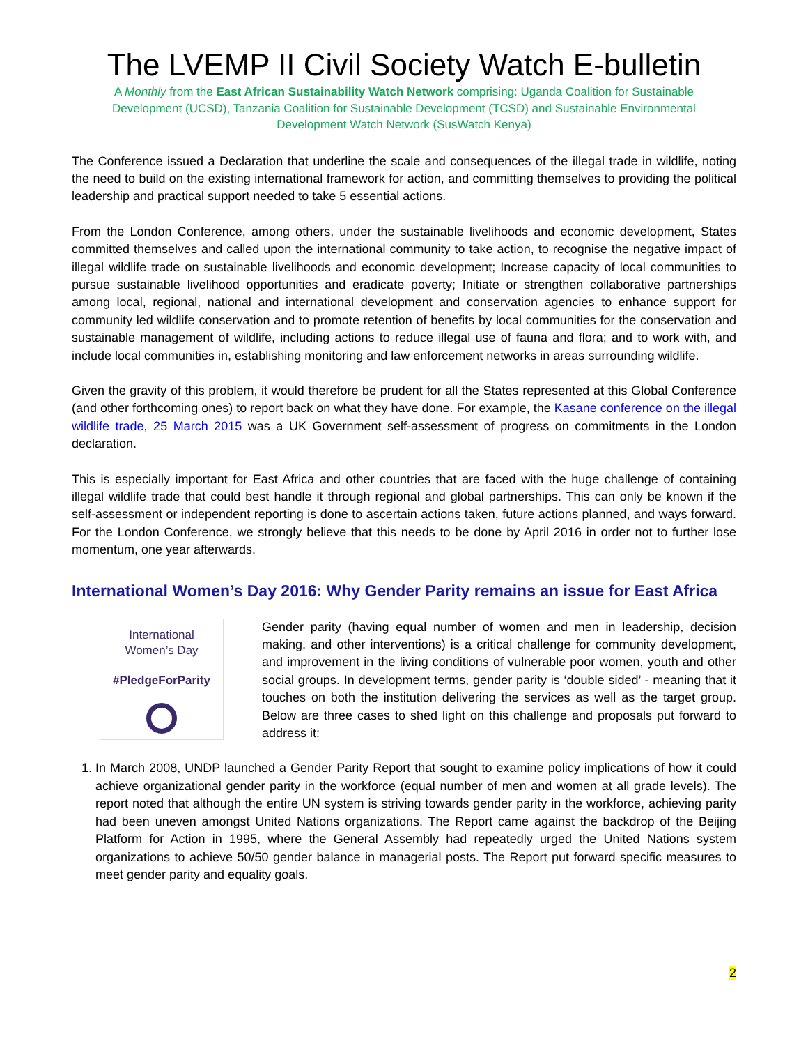The LVEMP II Civil Society Watch E-bulletin
A Monthly from the East African Sustainability Watch Network comprising: Uganda Coalition for Sustainable Development (UCSD), Tanzania Coalition for Sustainable Development (TCSD) and Sustainable Environmental Development Watch Network (SusWatch Kenya)
The Conference issued a Declaration that underline the scale and consequences of the illegal trade in wildlife, noting the need to build on the existing international framework for action, and committing themselves to providing the political leadership and practical support needed to take 5 essential actions.
From the London Conference, among others, under the sustainable livelihoods and economic development, States committed themselves and called upon the international community to take action, to recognise the negative impact of illegal wildlife trade on sustainable livelihoods and economic development; Increase capacity of local communities to pursue sustainable livelihood opportunities and eradicate poverty; Initiate or strengthen collaborative partnerships among local, regional, national and international development and conservation agencies to enhance support for community led wildlife conservation and to promote retention of benefits by local communities for the conservation and sustainable management of wildlife, including actions to reduce illegal use of fauna and flora; and to work with, and include local communities in, establishing monitoring and law enforcement networks in areas surrounding wildlife.
Given the gravity of this problem, it would therefore be prudent for all the States represented at this Global Conference (and other forthcoming ones) to report back on what they have done. For example, the Kasane conference on the illegal wildlife trade, 25 March 2015 was a UK Government self-assessment of progress on commitments in the London declaration.
This is especially important for East Africa and other countries that are faced with the huge challenge of containing illegal wildlife trade that could best handle it through regional and global partnerships. This can only be known if the self-assessment or independent reporting is done to ascertain actions taken, future actions planned, and ways forward. For the London Conference, we strongly believe that this needs to be done by April 2016 in order not to further lose momentum, one year afterwards.
International Women’s Day 2016: Why Gender Parity remains an issue for East Africa
International
Women’s Day
#PledgeForParity
Gender parity (having equal number of women and men in leadership, decision making, and other interventions) is a critical challenge for community development, and improvement in the living conditions of vulnerable poor women, youth and other social groups. In development terms, gender parity is ‘double sided’ - meaning that it touches on both the institution delivering the services as well as the target group. Below are three cases to shed light on this challenge and proposals put forward to address it:
1. In March 2008, UNDP launched a Gender Parity Report that sought to examine policy implications of how it could achieve organizational gender parity in the workforce (equal number of men and women at all grade levels). The report noted that although the entire UN system is striving towards gender parity in the workforce, achieving parity had been uneven amongst United Nations organizations. The Report came against the backdrop of the Beijing Platform for Action in 1995, where the General Assembly had repeatedly urged the United Nations system organizations to achieve 50/50 gender balance in managerial posts. The Report put forward specific measures to meet gender parity and equality goals.
2